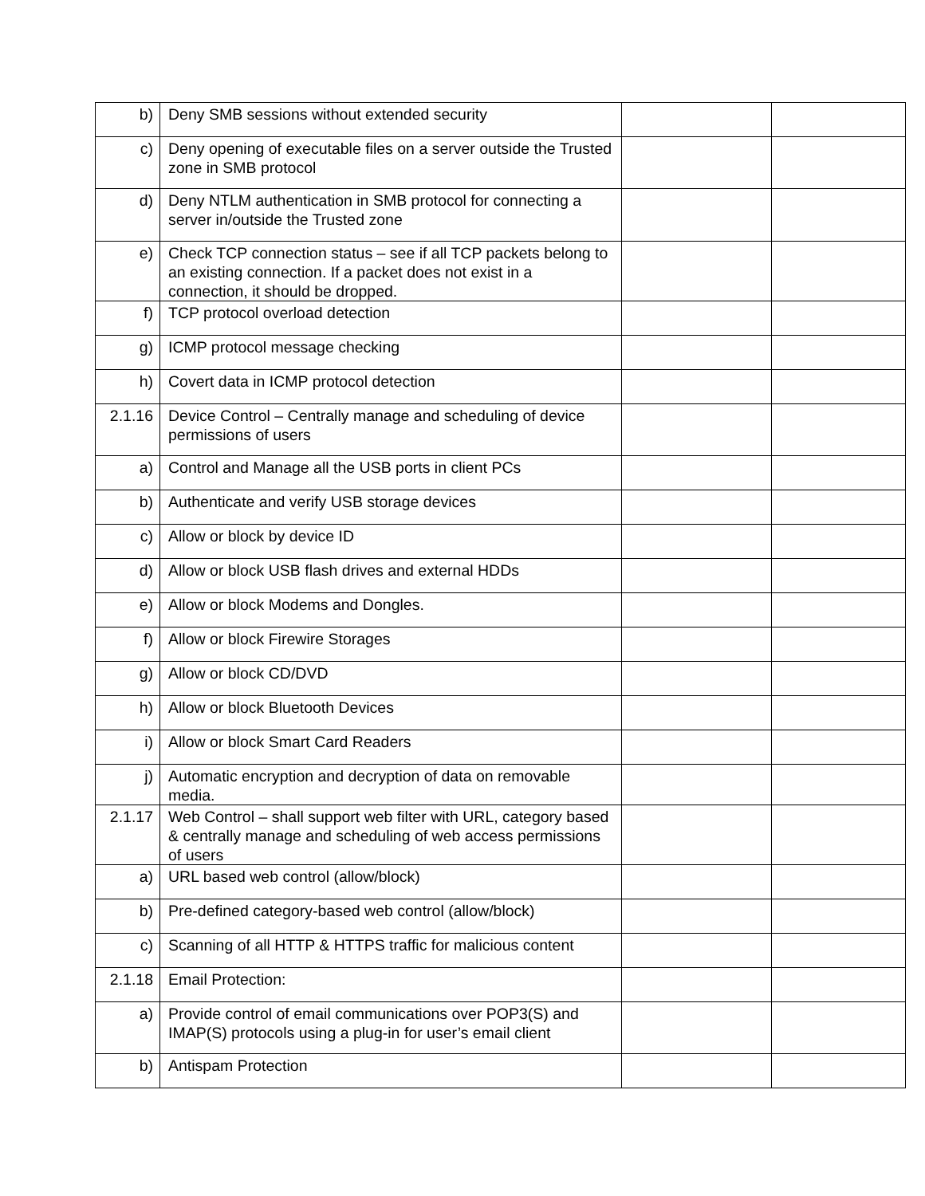| b) | Deny SMB sessions without extended security | | |
| c) | Deny opening of executable files on a server outside the Trusted zone in SMB protocol | | |
| d) | Deny NTLM authentication in SMB protocol for connecting a server in/outside the Trusted zone | | |
| e) | Check TCP connection status – see if all TCP packets belong to an existing connection. If a packet does not exist in a connection, it should be dropped. | | |
| f) | TCP protocol overload detection | | |
| g) | ICMP protocol message checking | | |
| h) | Covert data in ICMP protocol detection | | |
| 2.1.16 | Device Control – Centrally manage and scheduling of device permissions of users | | |
| a) | Control and Manage all the USB ports in client PCs | | |
| b) | Authenticate and verify USB storage devices | | |
| c) | Allow or block by device ID | | |
| d) | Allow or block USB flash drives and external HDDs | | |
| e) | Allow or block Modems and Dongles. | | |
| f) | Allow or block Firewire Storages | | |
| g) | Allow or block CD/DVD | | |
| h) | Allow or block Bluetooth Devices | | |
| i) | Allow or block Smart Card Readers | | |
| j) | Automatic encryption and decryption of data on removable media. | | |
| 2.1.17 | Web Control – shall support web filter with URL, category based & centrally manage and scheduling of web access permissions of users | | |
| a) | URL based web control (allow/block) | | |
| b) | Pre-defined category-based web control (allow/block) | | |
| c) | Scanning of all HTTP & HTTPS traffic for malicious content | | |
| 2.1.18 | Email Protection: | | |
| a) | Provide control of email communications over POP3(S) and IMAP(S) protocols using a plug-in for user’s email client | | |
| b) | Antispam Protection | | |